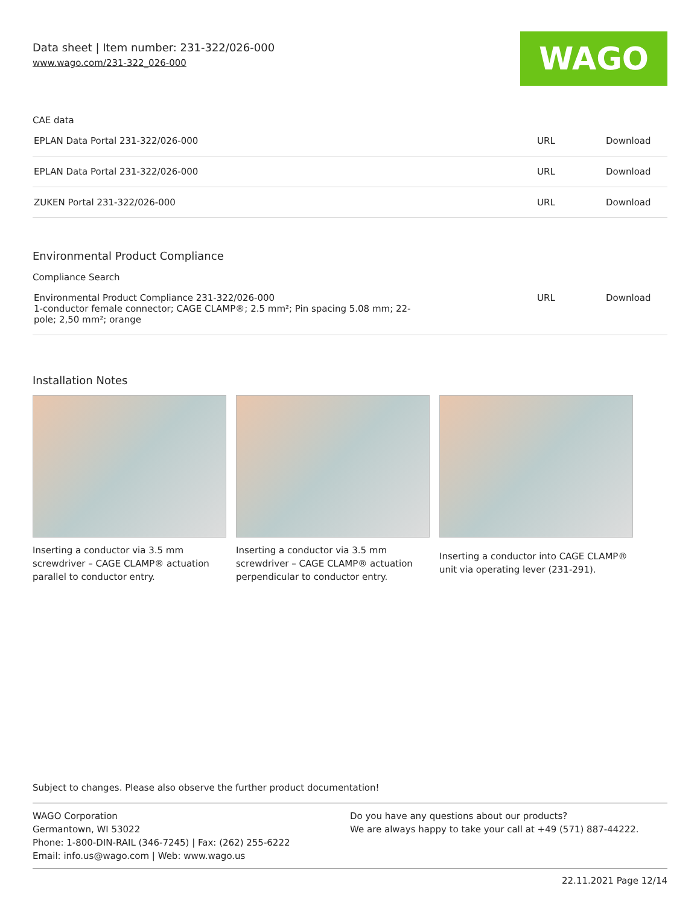Data sheet | Item number: 231-322/026-000
www.wago.com/231-322_026-000
WAGO
CAE data
| EPLAN Data Portal 231-322/026-000 | URL | Download |
| EPLAN Data Portal 231-322/026-000 | URL | Download |
| ZUKEN Portal 231-322/026-000 | URL | Download |
Environmental Product Compliance
Compliance Search
| Environmental Product Compliance 231-322/026-000 1-conductor female connector; CAGE CLAMP®; 2.5 mm²; Pin spacing 5.08 mm; 22- pole; 2,50 mm²; orange | URL | Download |
Installation Notes
Inserting a conductor via 3.5 mm screwdriver – CAGE CLAMP® actuation parallel to conductor entry.
Inserting a conductor via 3.5 mm screwdriver – CAGE CLAMP® actuation perpendicular to conductor entry.
Inserting a conductor into CAGE CLAMP® unit via operating lever (231-291).
Subject to changes. Please also observe the further product documentation!
WAGO Corporation
Germantown, WI 53022
Phone: 1-800-DIN-RAIL (346-7245) | Fax: (262) 255-6222
Email: info.us@wago.com | Web: www.wago.us
Do you have any questions about our products?
We are always happy to take your call at +49 (571) 887-44222.
22.11.2021 Page 12/14